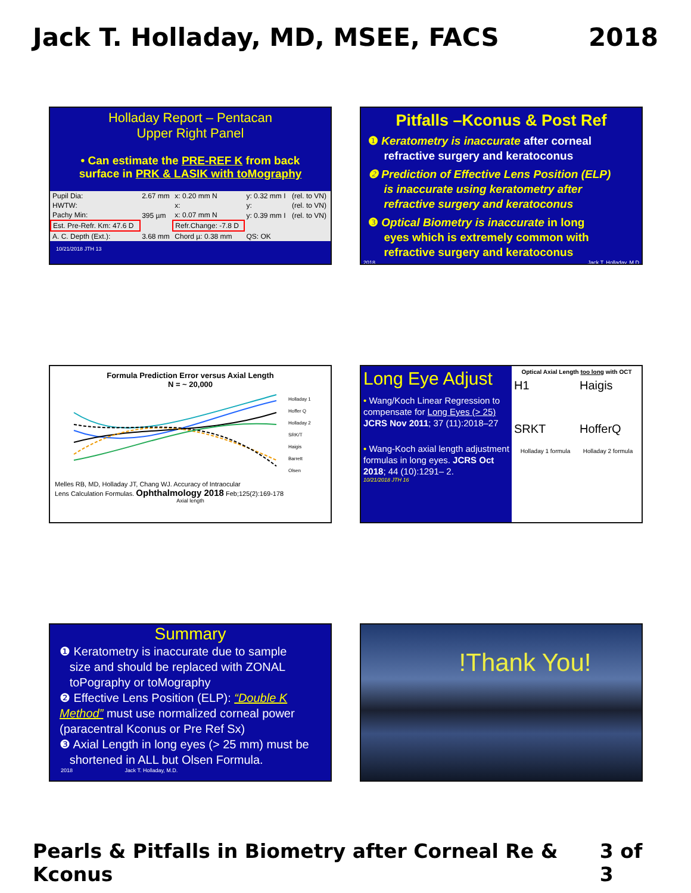Jack T. Holladay, MD, MSEE, FACS 2018
Holladay Report – Pentacan
Upper Right Panel
• Can estimate the PRE-REF K from back
surface in PRK & LASIK with toMography
| Pupil Dia: | 2.67 mm | x: 0.20 mm N | y: 0.32 mm I | (rel. to VN) |
| HWTW: | | x: | y: | (rel. to VN) |
| Pachy Min: | 395 µm | x: 0.07 mm N | y: 0.39 mm I | (rel. to VN) |
| Est. Pre-Refr. Km: 47.6 D | | Refr.Change: -7.8 D | | |
| A. C. Depth (Ext.): | 3.68 mm | Chord µ: 0.38 mm | QS: OK | |
10/21/2018 JTH 13
Pitfalls –Kconus & Post Ref
❶ Keratometry is inaccurate after corneal
refractive surgery and keratoconus
❷ Prediction of Effective Lens Position (ELP)
is inaccurate using keratometry after
refractive surgery and keratoconus
❸ Optical Biometry is inaccurate in long
eyes which is extremely common with
refractive surgery and keratoconus
2018 Jack T. Holladay, M.D
Formula Prediction Error versus Axial Length
N = ~ 20,000
Holladay 1
Hoffer Q
Holladay 2
SRK/T
Haigis
Barrett
Olsen
Melles RB, MD, Holladay JT, Chang WJ. Accuracy of Intraocular
Lens Calculation Formulas. Ophthalmology 2018 Feb;125(2):169-178
Axial length
Long Eye Adjust
• Wang/Koch Linear Regression to compensate for Long Eyes (> 25) JCRS Nov 2011; 37 (11):2018–27
• Wang-Koch axial length adjustment formulas in long eyes. JCRS Oct 2018; 44 (10):1291– 2.
10/21/2018 JTH 16
Optical Axial Length too long with OCT
H1 Haigis SRKT HofferQ
Holladay 1 formula Holladay 2 formula
Summary
❶ Keratometry is inaccurate due to sample
size and should be replaced with ZONAL
toPography or toMography
❷ Effective Lens Position (ELP): “Double K Method” must use normalized corneal power (paracentral Kconus or Pre Ref Sx)
❸ Axial Length in long eyes (> 25 mm) must be
shortened in ALL but Olsen Formula.
2018 Jack T. Holladay, M.D.
!Thank You!
Pearls & Pitfalls in Biometry after Corneal Re & Kconus 3 of 3